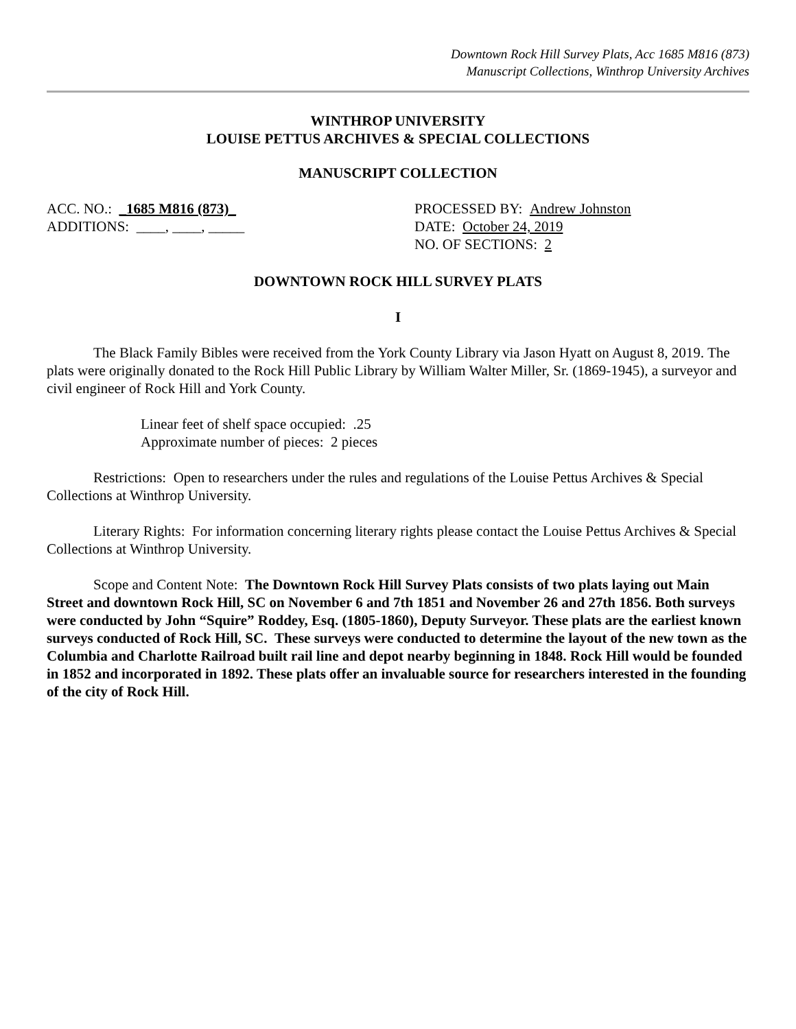Downtown Rock Hill Survey Plats, Acc 1685 M816 (873)
Manuscript Collections, Winthrop University Archives
WINTHROP UNIVERSITY
LOUISE PETTUS ARCHIVES & SPECIAL COLLECTIONS
MANUSCRIPT COLLECTION
ACC. NO.: _1685 M816 (873)_
ADDITIONS: ____, ____, _____
PROCESSED BY: Andrew Johnston
DATE: October 24, 2019
NO. OF SECTIONS: 2
DOWNTOWN ROCK HILL SURVEY PLATS
I
The Black Family Bibles were received from the York County Library via Jason Hyatt on August 8, 2019. The plats were originally donated to the Rock Hill Public Library by William Walter Miller, Sr. (1869-1945), a surveyor and civil engineer of Rock Hill and York County.
Linear feet of shelf space occupied: .25
Approximate number of pieces: 2 pieces
Restrictions: Open to researchers under the rules and regulations of the Louise Pettus Archives & Special Collections at Winthrop University.
Literary Rights: For information concerning literary rights please contact the Louise Pettus Archives & Special Collections at Winthrop University.
Scope and Content Note: The Downtown Rock Hill Survey Plats consists of two plats laying out Main Street and downtown Rock Hill, SC on November 6 and 7th 1851 and November 26 and 27th 1856. Both surveys were conducted by John “Squire” Roddey, Esq. (1805-1860), Deputy Surveyor. These plats are the earliest known surveys conducted of Rock Hill, SC. These surveys were conducted to determine the layout of the new town as the Columbia and Charlotte Railroad built rail line and depot nearby beginning in 1848. Rock Hill would be founded in 1852 and incorporated in 1892. These plats offer an invaluable source for researchers interested in the founding of the city of Rock Hill.